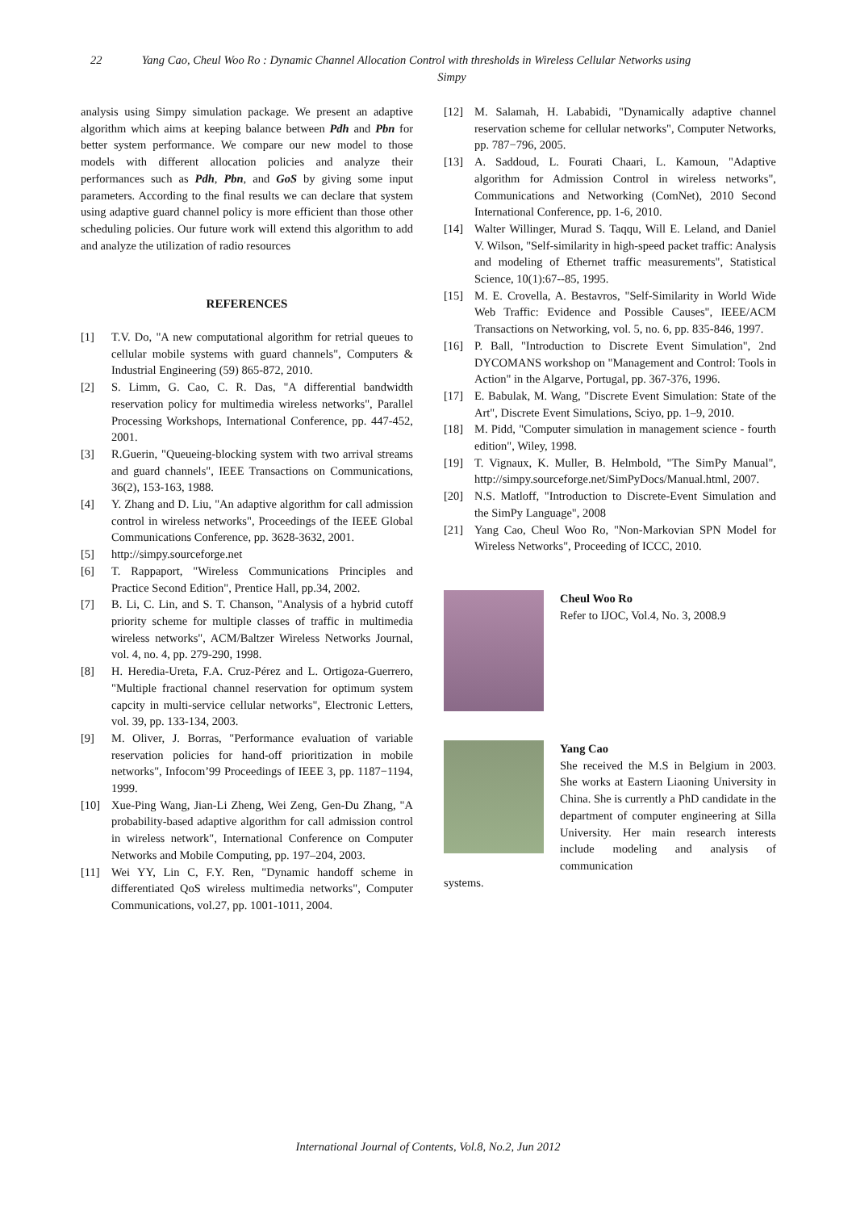22 Yang Cao, Cheul Woo Ro : Dynamic Channel Allocation Control with thresholds in Wireless Cellular Networks using
Simpy
analysis using Simpy simulation package. We present an adaptive algorithm which aims at keeping balance between Pdh and Pbn for better system performance. We compare our new model to those models with different allocation policies and analyze their performances such as Pdh, Pbn, and GoS by giving some input parameters. According to the final results we can declare that system using adaptive guard channel policy is more efficient than those other scheduling policies. Our future work will extend this algorithm to add and analyze the utilization of radio resources
REFERENCES
[1] T.V. Do, "A new computational algorithm for retrial queues to cellular mobile systems with guard channels", Computers & Industrial Engineering (59) 865-872, 2010.
[2] S. Limm, G. Cao, C. R. Das, "A differential bandwidth reservation policy for multimedia wireless networks", Parallel Processing Workshops, International Conference, pp. 447-452, 2001.
[3] R.Guerin, "Queueing-blocking system with two arrival streams and guard channels", IEEE Transactions on Communications, 36(2), 153-163, 1988.
[4] Y. Zhang and D. Liu, "An adaptive algorithm for call admission control in wireless networks", Proceedings of the IEEE Global Communications Conference, pp. 3628-3632, 2001.
[5] http://simpy.sourceforge.net
[6] T. Rappaport, "Wireless Communications Principles and Practice Second Edition", Prentice Hall, pp.34, 2002.
[7] B. Li, C. Lin, and S. T. Chanson, "Analysis of a hybrid cutoff priority scheme for multiple classes of traffic in multimedia wireless networks", ACM/Baltzer Wireless Networks Journal, vol. 4, no. 4, pp. 279-290, 1998.
[8] H. Heredia-Ureta, F.A. Cruz-Pérez and L. Ortigoza-Guerrero, "Multiple fractional channel reservation for optimum system capcity in multi-service cellular networks", Electronic Letters, vol. 39, pp. 133-134, 2003.
[9] M. Oliver, J. Borras, "Performance evaluation of variable reservation policies for hand-off prioritization in mobile networks", Infocom’99 Proceedings of IEEE 3, pp. 1187−1194, 1999.
[10] Xue-Ping Wang, Jian-Li Zheng, Wei Zeng, Gen-Du Zhang, "A probability-based adaptive algorithm for call admission control in wireless network", International Conference on Computer Networks and Mobile Computing, pp. 197–204, 2003.
[11] Wei YY, Lin C, F.Y. Ren, "Dynamic handoff scheme in differentiated QoS wireless multimedia networks", Computer Communications, vol.27, pp. 1001-1011, 2004.
[12] M. Salamah, H. Lababidi, "Dynamically adaptive channel reservation scheme for cellular networks", Computer Networks, pp. 787−796, 2005.
[13] A. Saddoud, L. Fourati Chaari, L. Kamoun, "Adaptive algorithm for Admission Control in wireless networks", Communications and Networking (ComNet), 2010 Second International Conference, pp. 1-6, 2010.
[14] Walter Willinger, Murad S. Taqqu, Will E. Leland, and Daniel V. Wilson, "Self-similarity in high-speed packet traffic: Analysis and modeling of Ethernet traffic measurements", Statistical Science, 10(1):67--85, 1995.
[15] M. E. Crovella, A. Bestavros, "Self-Similarity in World Wide Web Traffic: Evidence and Possible Causes", IEEE/ACM Transactions on Networking, vol. 5, no. 6, pp. 835-846, 1997.
[16] P. Ball, "Introduction to Discrete Event Simulation", 2nd DYCOMANS workshop on "Management and Control: Tools in Action" in the Algarve, Portugal, pp. 367-376, 1996.
[17] E. Babulak, M. Wang, "Discrete Event Simulation: State of the Art", Discrete Event Simulations, Sciyo, pp. 1–9, 2010.
[18] M. Pidd, "Computer simulation in management science - fourth edition", Wiley, 1998.
[19] T. Vignaux, K. Muller, B. Helmbold, "The SimPy Manual", http://simpy.sourceforge.net/SimPyDocs/Manual.html, 2007.
[20] N.S. Matloff, "Introduction to Discrete-Event Simulation and the SimPy Language", 2008
[21] Yang Cao, Cheul Woo Ro, "Non-Markovian SPN Model for Wireless Networks", Proceeding of ICCC, 2010.
Cheul Woo Ro
Refer to IJOC, Vol.4, No. 3, 2008.9
Yang Cao
She received the M.S in Belgium in 2003. She works at Eastern Liaoning University in China. She is currently a PhD candidate in the department of computer engineering at Silla University. Her main research interests include modeling and analysis of communication
systems.
International Journal of Contents, Vol.8, No.2, Jun 2012